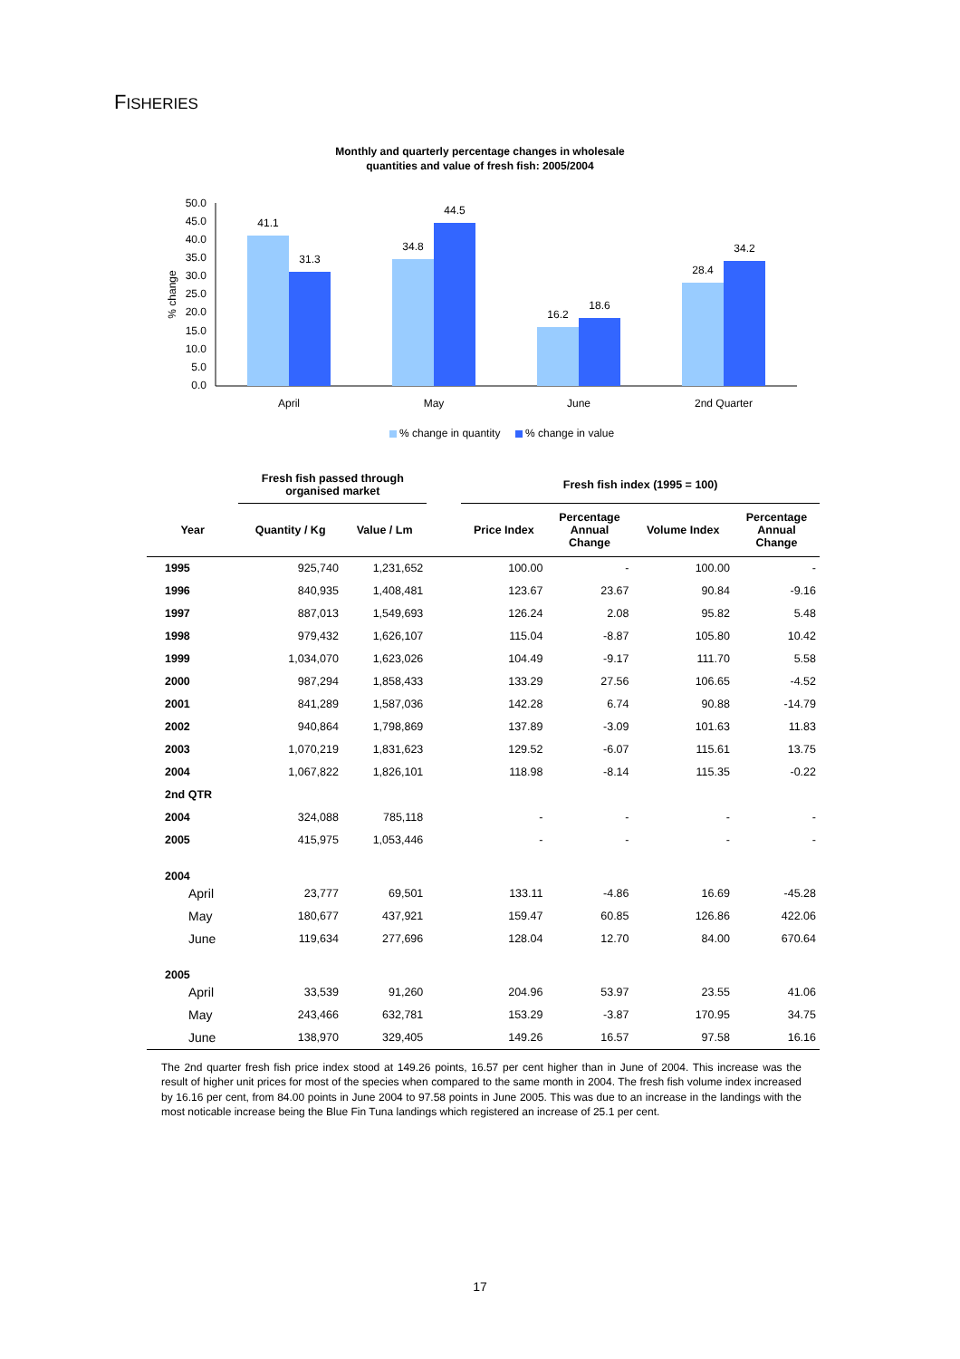FISHERIES
Monthly and quarterly percentage changes in wholesale
quantities and value of fresh fish: 2005/2004
50.0
45.0
40.0
35.0
30.0
25.0
20.0
15.0
10.0
5.0
0.0
% change
41.1
31.3
34.8
44.5
16.2
18.6
28.4
34.2
April
May
June
2nd Quarter
% change in quantity
% change in value
| | Fresh fish passed through organised market | | | Fresh fish index (1995 = 100) | | | |
| Year | Quantity / Kg | Value / Lm | | Price Index | Percentage Annual Change | Volume Index | Percentage Annual Change |
| 1995 | 925,740 | 1,231,652 | | 100.00 | - | 100.00 | - |
| 1996 | 840,935 | 1,408,481 | | 123.67 | 23.67 | 90.84 | -9.16 |
| 1997 | 887,013 | 1,549,693 | | 126.24 | 2.08 | 95.82 | 5.48 |
| 1998 | 979,432 | 1,626,107 | | 115.04 | -8.87 | 105.80 | 10.42 |
| 1999 | 1,034,070 | 1,623,026 | | 104.49 | -9.17 | 111.70 | 5.58 |
| 2000 | 987,294 | 1,858,433 | | 133.29 | 27.56 | 106.65 | -4.52 |
| 2001 | 841,289 | 1,587,036 | | 142.28 | 6.74 | 90.88 | -14.79 |
| 2002 | 940,864 | 1,798,869 | | 137.89 | -3.09 | 101.63 | 11.83 |
| 2003 | 1,070,219 | 1,831,623 | | 129.52 | -6.07 | 115.61 | 13.75 |
| 2004 | 1,067,822 | 1,826,101 | | 118.98 | -8.14 | 115.35 | -0.22 |
| 2nd QTR | | | | | | | |
| 2004 | 324,088 | 785,118 | | - | - | - | - |
| 2005 | 415,975 | 1,053,446 | | - | - | - | - |
| 2004 | | | | | | | |
| April | 23,777 | 69,501 | | 133.11 | -4.86 | 16.69 | -45.28 |
| May | 180,677 | 437,921 | | 159.47 | 60.85 | 126.86 | 422.06 |
| June | 119,634 | 277,696 | | 128.04 | 12.70 | 84.00 | 670.64 |
| 2005 | | | | | | | |
| April | 33,539 | 91,260 | | 204.96 | 53.97 | 23.55 | 41.06 |
| May | 243,466 | 632,781 | | 153.29 | -3.87 | 170.95 | 34.75 |
| June | 138,970 | 329,405 | | 149.26 | 16.57 | 97.58 | 16.16 |
The 2nd quarter fresh fish price index stood at 149.26 points, 16.57 per cent higher than in June of 2004. This increase was the result of higher unit prices for most of the species when compared to the same month in 2004. The fresh fish volume index increased by 16.16 per cent, from 84.00 points in June 2004 to 97.58 points in June 2005. This was due to an increase in the landings with the most noticable increase being the Blue Fin Tuna landings which registered an increase of 25.1 per cent.
17